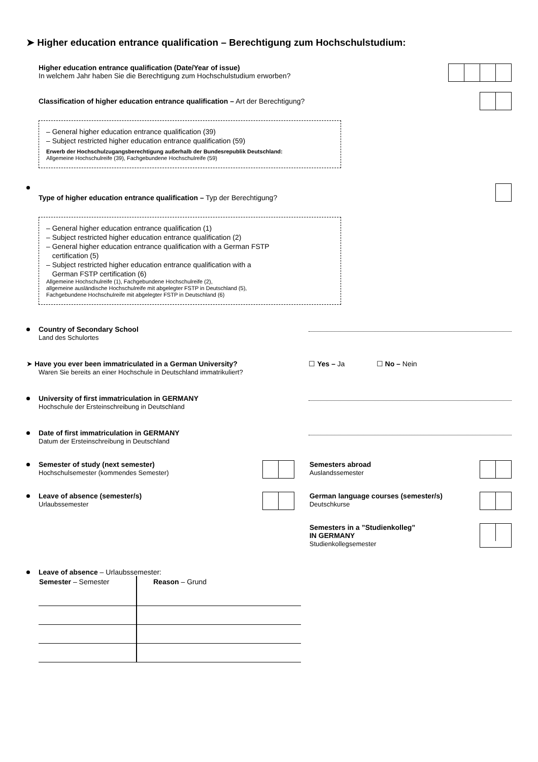➤ Higher education entrance qualification – Berechtigung zum Hochschulstudium:
Higher education entrance qualification (Date/Year of issue)
In welchem Jahr haben Sie die Berechtigung zum Hochschulstudium erworben?
Classification of higher education entrance qualification – Art der Berechtigung?
– General higher education entrance qualification (39)
– Subject restricted higher education entrance qualification (59)
Erwerb der Hochschulzugangsberechtigung außerhalb der Bundesrepublik Deutschland:
Allgemeine Hochschulreife (39), Fachgebundene Hochschulreife (59)
Type of higher education entrance qualification – Typ der Berechtigung?
– General higher education entrance qualification (1)
– Subject restricted higher education entrance qualification (2)
– General higher education entrance qualification with a German FSTP
certification (5)
– Subject restricted higher education entrance qualification with a
German FSTP certification (6)
Allgemeine Hochschulreife (1), Fachgebundene Hochschulreife (2),
allgemeine ausländische Hochschulreife mit abgelegter FSTP in Deutschland (5),
Fachgebundene Hochschulreife mit abgelegter FSTP in Deutschland (6)
Country of Secondary School
Land des Schulortes
➤ Have you ever been immatriculated in a German University?
Waren Sie bereits an einer Hochschule in Deutschland immatrikuliert?
☐ Yes – Ja ☐ No – Nein
University of first immatriculation in GERMANY
Hochschule der Ersteinschreibung in Deutschland
Date of first immatriculation in GERMANY
Datum der Ersteinschreibung in Deutschland
Semester of study (next semester)
Hochschulsemester (kommendes Semester)
Semesters abroad
Auslandssemester
Leave of absence (semester/s)
Urlaubssemester
German language courses (semester/s)
Deutschkurse
Semesters in a ”Studienkolleg”
IN GERMANY
Studienkollegsemester
Leave of absence – Urlaubssemester:
| Semester – Semester | Reason – Grund |